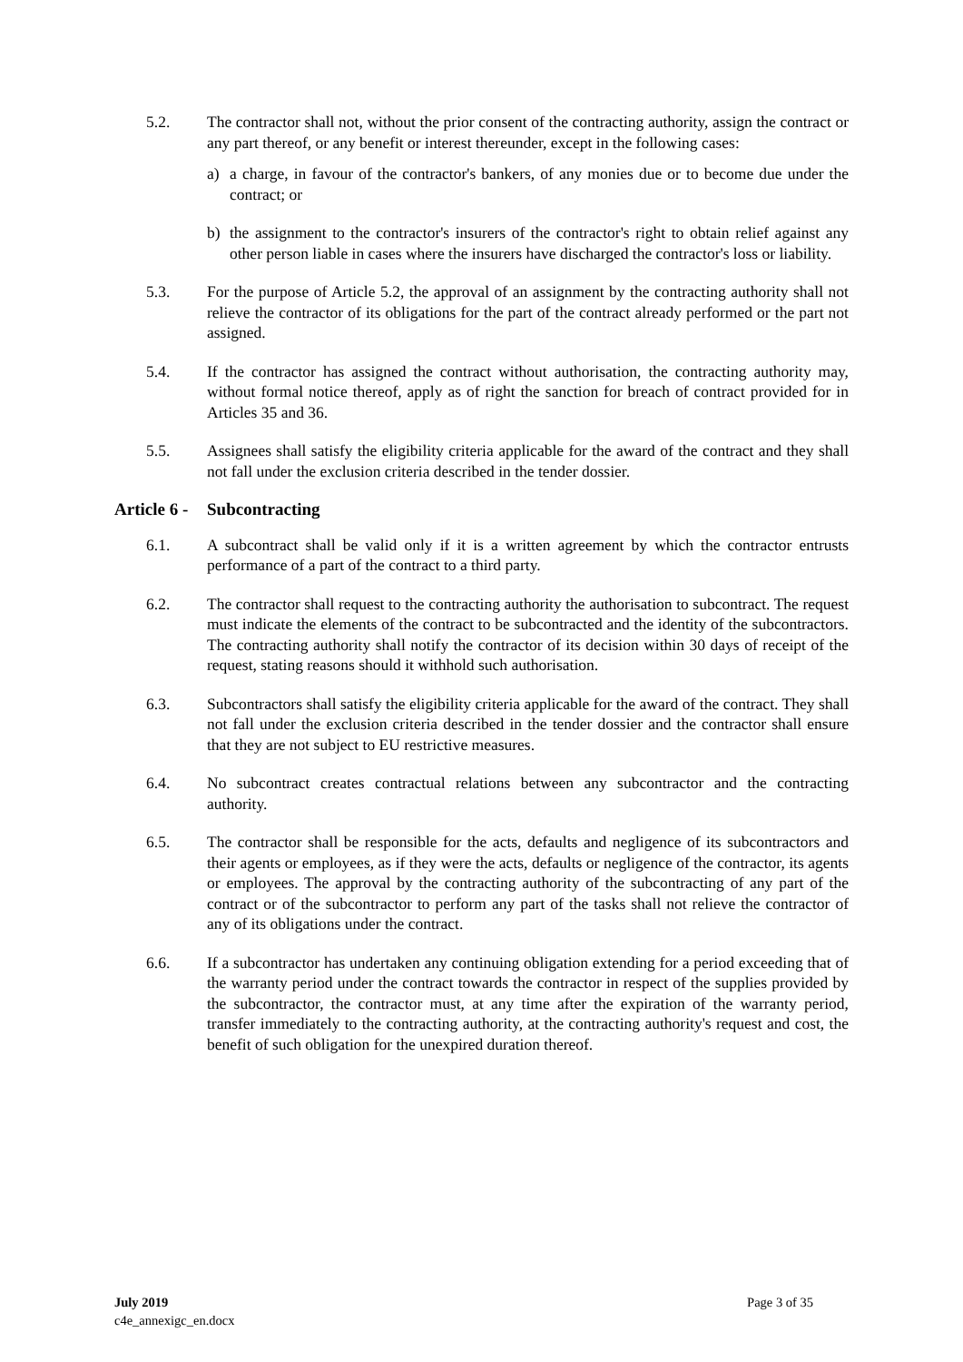5.2. The contractor shall not, without the prior consent of the contracting authority, assign the contract or any part thereof, or any benefit or interest thereunder, except in the following cases:
a) a charge, in favour of the contractor's bankers, of any monies due or to become due under the contract; or
b) the assignment to the contractor's insurers of the contractor's right to obtain relief against any other person liable in cases where the insurers have discharged the contractor's loss or liability.
5.3. For the purpose of Article 5.2, the approval of an assignment by the contracting authority shall not relieve the contractor of its obligations for the part of the contract already performed or the part not assigned.
5.4. If the contractor has assigned the contract without authorisation, the contracting authority may, without formal notice thereof, apply as of right the sanction for breach of contract provided for in Articles 35 and 36.
5.5. Assignees shall satisfy the eligibility criteria applicable for the award of the contract and they shall not fall under the exclusion criteria described in the tender dossier.
Article 6 - Subcontracting
6.1. A subcontract shall be valid only if it is a written agreement by which the contractor entrusts performance of a part of the contract to a third party.
6.2. The contractor shall request to the contracting authority the authorisation to subcontract. The request must indicate the elements of the contract to be subcontracted and the identity of the subcontractors. The contracting authority shall notify the contractor of its decision within 30 days of receipt of the request, stating reasons should it withhold such authorisation.
6.3. Subcontractors shall satisfy the eligibility criteria applicable for the award of the contract. They shall not fall under the exclusion criteria described in the tender dossier and the contractor shall ensure that they are not subject to EU restrictive measures.
6.4. No subcontract creates contractual relations between any subcontractor and the contracting authority.
6.5. The contractor shall be responsible for the acts, defaults and negligence of its subcontractors and their agents or employees, as if they were the acts, defaults or negligence of the contractor, its agents or employees. The approval by the contracting authority of the subcontracting of any part of the contract or of the subcontractor to perform any part of the tasks shall not relieve the contractor of any of its obligations under the contract.
6.6. If a subcontractor has undertaken any continuing obligation extending for a period exceeding that of the warranty period under the contract towards the contractor in respect of the supplies provided by the subcontractor, the contractor must, at any time after the expiration of the warranty period, transfer immediately to the contracting authority, at the contracting authority's request and cost, the benefit of such obligation for the unexpired duration thereof.
July 2019
c4e_annexigc_en.docx
Page 3 of 35